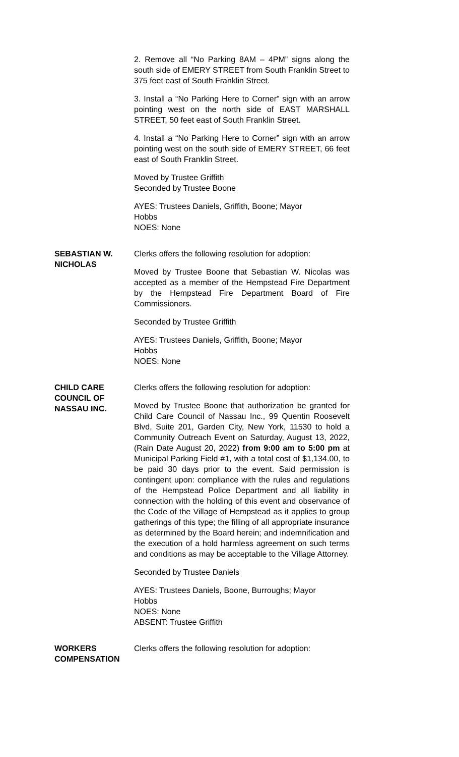2. Remove all “No Parking 8AM – 4PM” signs along the south side of EMERY STREET from South Franklin Street to 375 feet east of South Franklin Street.
3. Install a “No Parking Here to Corner” sign with an arrow pointing west on the north side of EAST MARSHALL STREET, 50 feet east of South Franklin Street.
4. Install a “No Parking Here to Corner” sign with an arrow pointing west on the south side of EMERY STREET, 66 feet east of South Franklin Street.
Moved by Trustee Griffith
Seconded by Trustee Boone
AYES: Trustees Daniels, Griffith, Boone; Mayor
Hobbs
NOES: None
SEBASTIAN W. NICHOLAS Clerks offers the following resolution for adoption:
Moved by Trustee Boone that Sebastian W. Nicolas was accepted as a member of the Hempstead Fire Department by the Hempstead Fire Department Board of Fire Commissioners.
Seconded by Trustee Griffith
AYES: Trustees Daniels, Griffith, Boone; Mayor
Hobbs
NOES: None
CHILD CARE COUNCIL OF NASSAU INC.
Clerks offers the following resolution for adoption:
Moved by Trustee Boone that authorization be granted for Child Care Council of Nassau Inc., 99 Quentin Roosevelt Blvd, Suite 201, Garden City, New York, 11530 to hold a Community Outreach Event on Saturday, August 13, 2022, (Rain Date August 20, 2022) from 9:00 am to 5:00 pm at Municipal Parking Field #1, with a total cost of $1,134.00, to be paid 30 days prior to the event. Said permission is contingent upon: compliance with the rules and regulations of the Hempstead Police Department and all liability in connection with the holding of this event and observance of the Code of the Village of Hempstead as it applies to group gatherings of this type; the filling of all appropriate insurance as determined by the Board herein; and indemnification and the execution of a hold harmless agreement on such terms and conditions as may be acceptable to the Village Attorney.
Seconded by Trustee Daniels
AYES: Trustees Daniels, Boone, Burroughs; Mayor
Hobbs
NOES: None
ABSENT: Trustee Griffith
WORKERS COMPENSATION Clerks offers the following resolution for adoption: